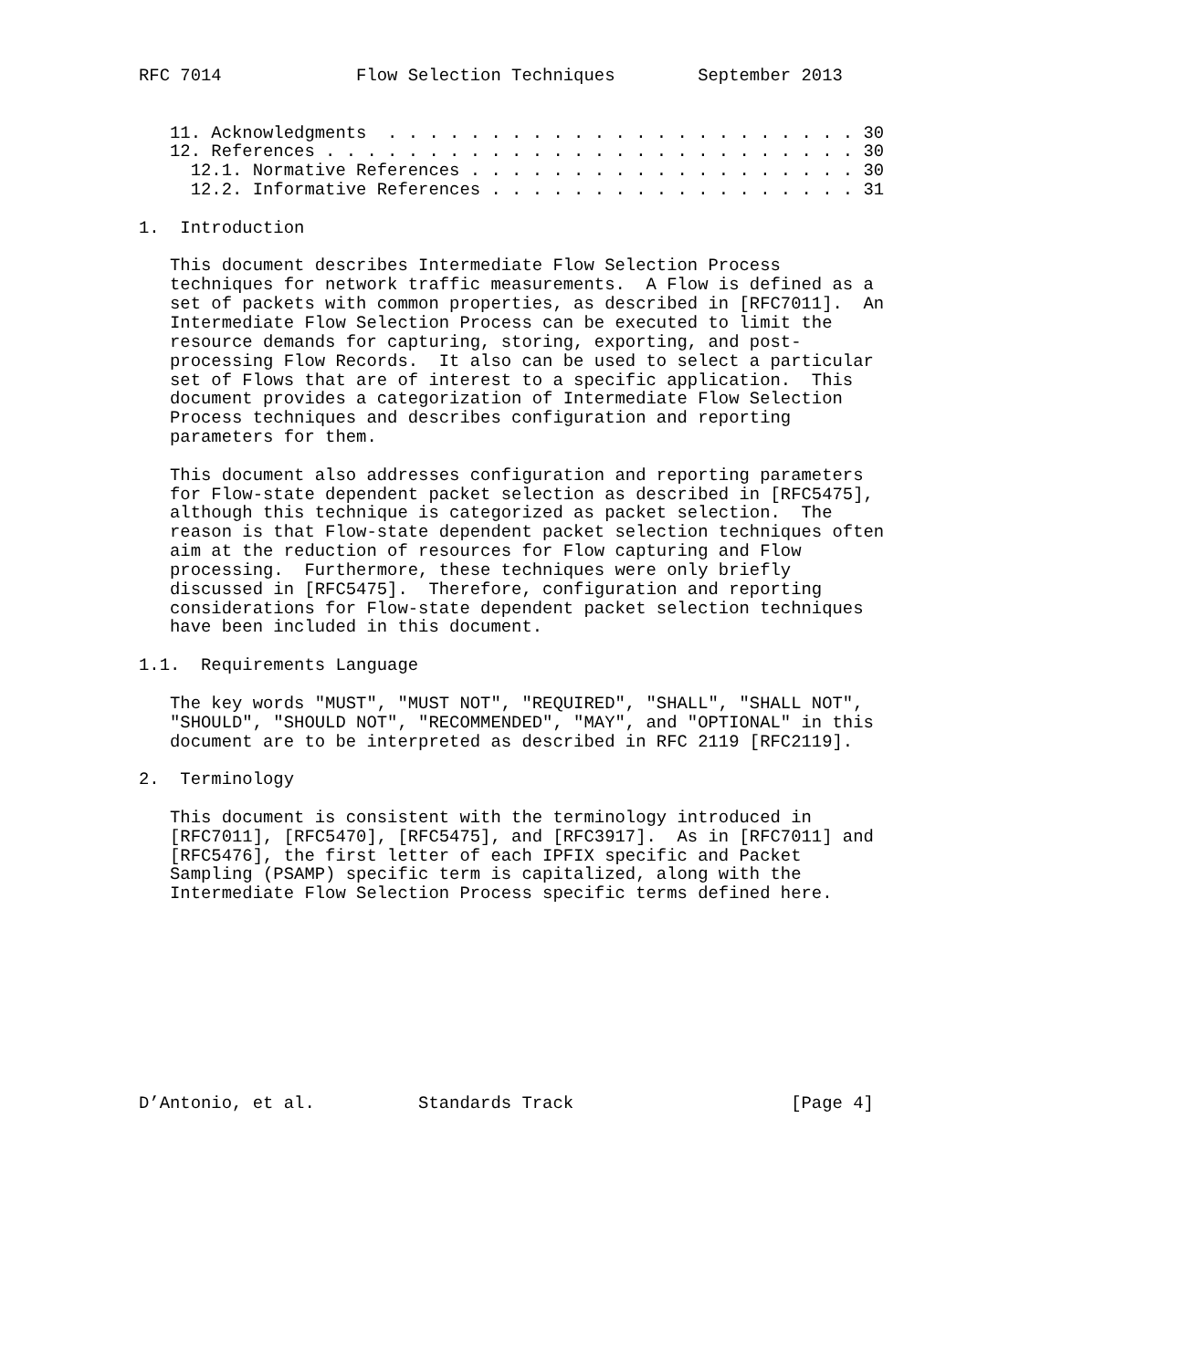RFC 7014             Flow Selection Techniques        September 2013


   11. Acknowledgments  . . . . . . . . . . . . . . . . . . . . . . . 30
   12. References . . . . . . . . . . . . . . . . . . . . . . . . . . 30
     12.1. Normative References . . . . . . . . . . . . . . . . . . . 30
     12.2. Informative References . . . . . . . . . . . . . . . . . . 31

1.  Introduction

   This document describes Intermediate Flow Selection Process
   techniques for network traffic measurements.  A Flow is defined as a
   set of packets with common properties, as described in [RFC7011].  An
   Intermediate Flow Selection Process can be executed to limit the
   resource demands for capturing, storing, exporting, and post-
   processing Flow Records.  It also can be used to select a particular
   set of Flows that are of interest to a specific application.  This
   document provides a categorization of Intermediate Flow Selection
   Process techniques and describes configuration and reporting
   parameters for them.

   This document also addresses configuration and reporting parameters
   for Flow-state dependent packet selection as described in [RFC5475],
   although this technique is categorized as packet selection.  The
   reason is that Flow-state dependent packet selection techniques often
   aim at the reduction of resources for Flow capturing and Flow
   processing.  Furthermore, these techniques were only briefly
   discussed in [RFC5475].  Therefore, configuration and reporting
   considerations for Flow-state dependent packet selection techniques
   have been included in this document.

1.1.  Requirements Language

   The key words "MUST", "MUST NOT", "REQUIRED", "SHALL", "SHALL NOT",
   "SHOULD", "SHOULD NOT", "RECOMMENDED", "MAY", and "OPTIONAL" in this
   document are to be interpreted as described in RFC 2119 [RFC2119].

2.  Terminology

   This document is consistent with the terminology introduced in
   [RFC7011], [RFC5470], [RFC5475], and [RFC3917].  As in [RFC7011] and
   [RFC5476], the first letter of each IPFIX specific and Packet
   Sampling (PSAMP) specific term is capitalized, along with the
   Intermediate Flow Selection Process specific terms defined here.










D’Antonio, et al.          Standards Track                     [Page 4]